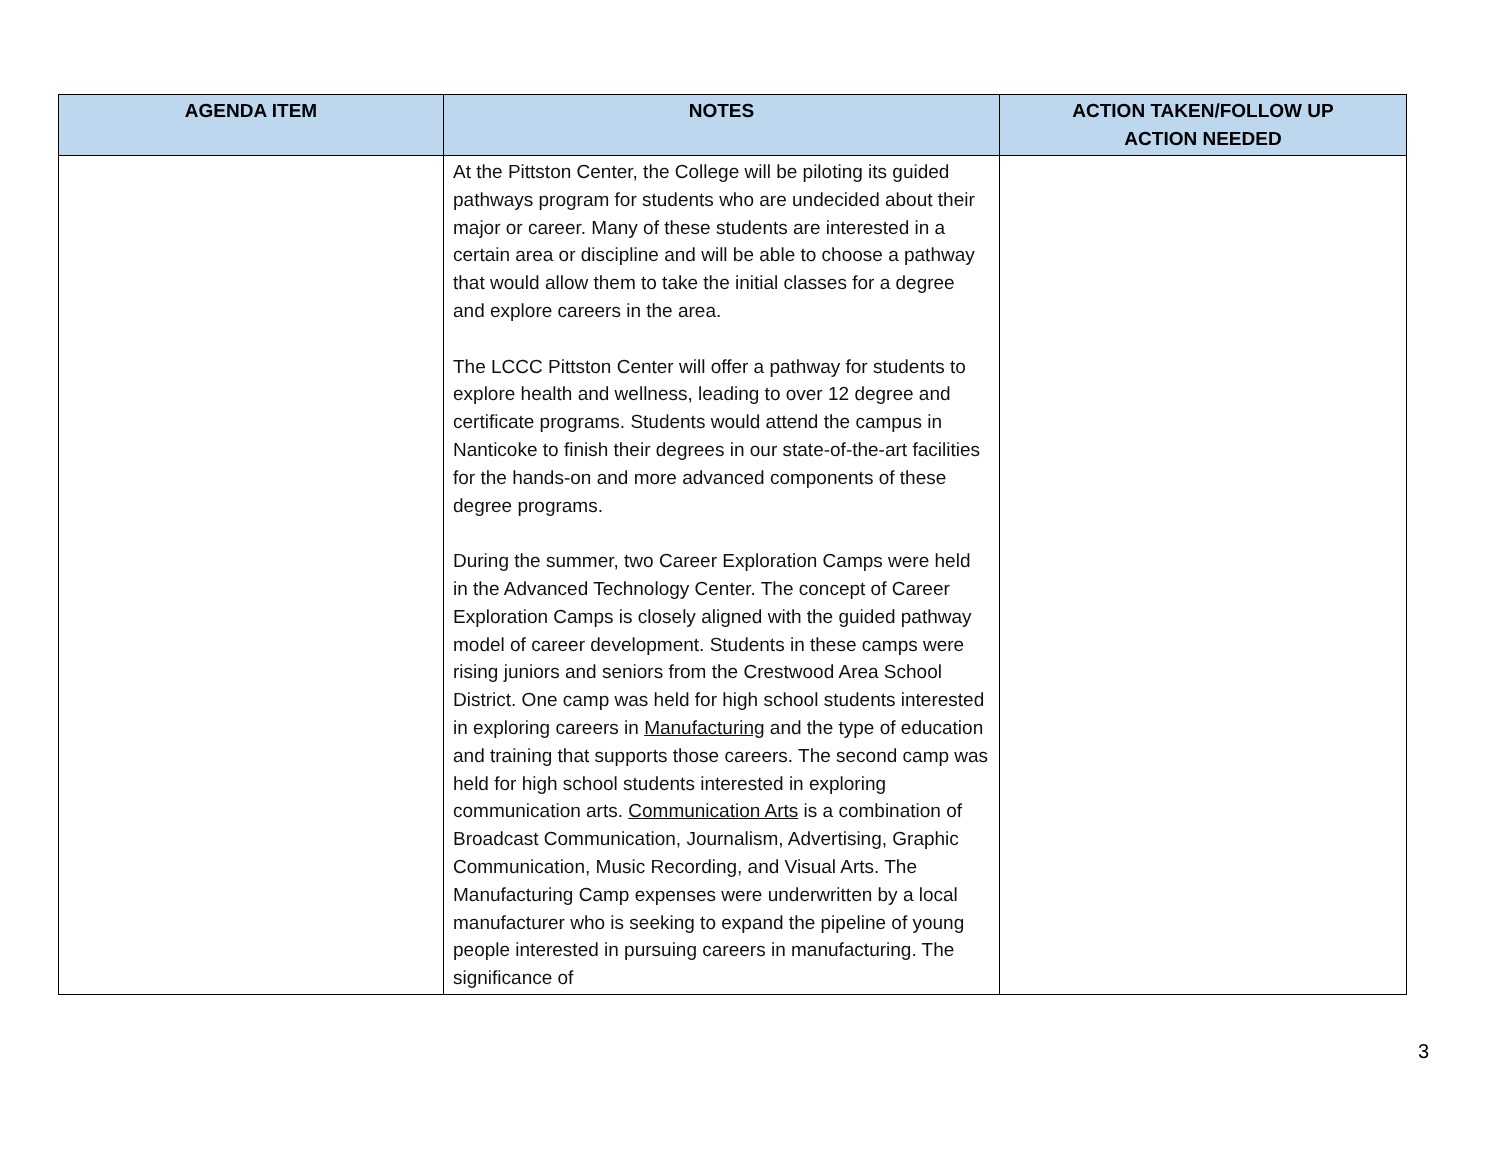| AGENDA ITEM | NOTES | ACTION TAKEN/FOLLOW UP ACTION NEEDED |
| --- | --- | --- |
| | At the Pittston Center, the College will be piloting its guided pathways program for students who are undecided about their major or career. Many of these students are interested in a certain area or discipline and will be able to choose a pathway that would allow them to take the initial classes for a degree and explore careers in the area. The LCCC Pittston Center will offer a pathway for students to explore health and wellness, leading to over 12 degree and certificate programs. Students would attend the campus in Nanticoke to finish their degrees in our state-of-the-art facilities for the hands-on and more advanced components of these degree programs. During the summer, two Career Exploration Camps were held in the Advanced Technology Center. The concept of Career Exploration Camps is closely aligned with the guided pathway model of career development. Students in these camps were rising juniors and seniors from the Crestwood Area School District. One camp was held for high school students interested in exploring careers in Manufacturing and the type of education and training that supports those careers. The second camp was held for high school students interested in exploring communication arts. Communication Arts is a combination of Broadcast Communication, Journalism, Advertising, Graphic Communication, Music Recording, and Visual Arts. The Manufacturing Camp expenses were underwritten by a local manufacturer who is seeking to expand the pipeline of young people interested in pursuing careers in manufacturing. The significance of | |
3